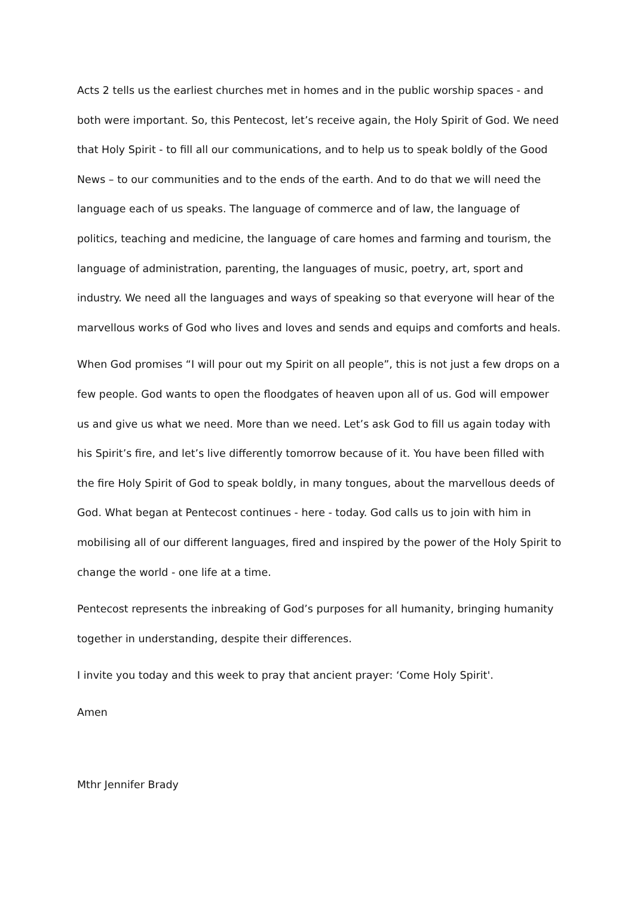Acts 2 tells us the earliest churches met in homes and in the public worship spaces - and both were important. So, this Pentecost, let’s receive again, the Holy Spirit of God. We need that Holy Spirit - to fill all our communications, and to help us to speak boldly of the Good News – to our communities and to the ends of the earth. And to do that we will need the language each of us speaks. The language of commerce and of law, the language of politics, teaching and medicine, the language of care homes and farming and tourism, the language of administration, parenting, the languages of music, poetry, art, sport and industry. We need all the languages and ways of speaking so that everyone will hear of the marvellous works of God who lives and loves and sends and equips and comforts and heals.
When God promises “I will pour out my Spirit on all people”, this is not just a few drops on a few people. God wants to open the floodgates of heaven upon all of us. God will empower us and give us what we need. More than we need. Let’s ask God to fill us again today with his Spirit’s fire, and let’s live differently tomorrow because of it. You have been filled with the fire Holy Spirit of God to speak boldly, in many tongues, about the marvellous deeds of God. What began at Pentecost continues - here - today. God calls us to join with him in mobilising all of our different languages, fired and inspired by the power of the Holy Spirit to change the world - one life at a time.
Pentecost represents the inbreaking of God’s purposes for all humanity, bringing humanity together in understanding, despite their differences.
I invite you today and this week to pray that ancient prayer: ‘Come Holy Spirit'.
Amen
Mthr Jennifer Brady